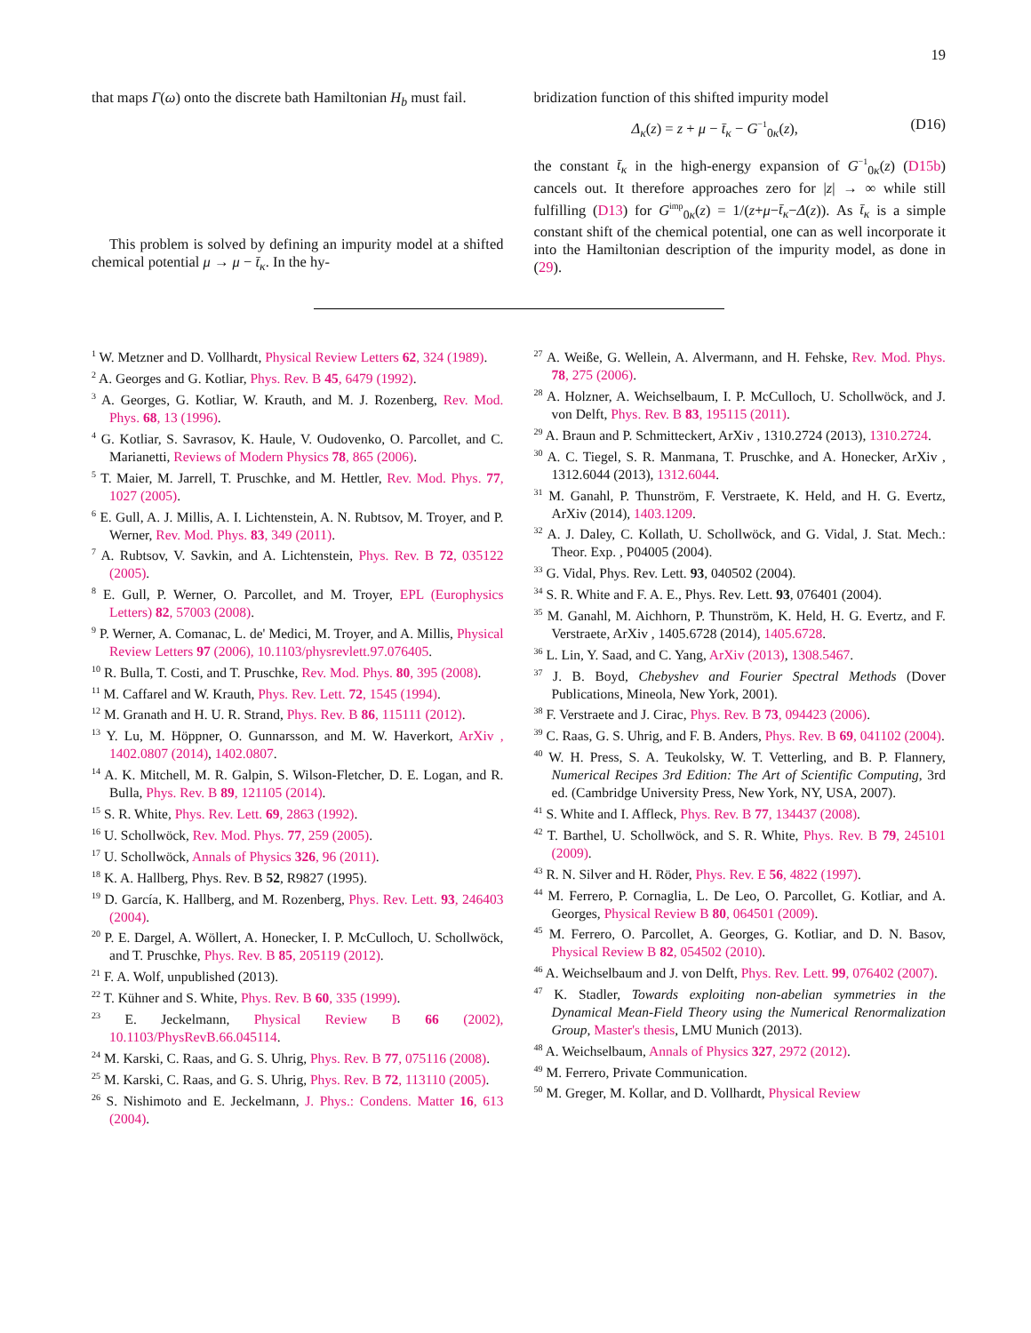19
that maps Γ(ω) onto the discrete bath Hamiltonian H<sub>b</sub> must fail.
This problem is solved by defining an impurity model at a shifted chemical potential μ → μ − t̄<sub>κ</sub>. In the hy-
bridization function of this shifted impurity model
Δ<sub>κ</sub>(z) = z + μ − t̄<sub>κ</sub> − G<sup>−1</sup><sub>0κ</sub>(z), (D16)
the constant t̄<sub>κ</sub> in the high-energy expansion of G<sup>−1</sup><sub>0κ</sub>(z) (D15b) cancels out. It therefore approaches zero for |z| → ∞ while still fulfilling (D13) for G<sup>imp</sup><sub>0κ</sub>(z) = 1/(z+μ−t̄<sub>κ</sub>−Δ(z)). As t̄<sub>κ</sub> is a simple constant shift of the chemical potential, one can as well incorporate it into the Hamiltonian description of the impurity model, as done in (29).
<sup>1</sup> W. Metzner and D. Vollhardt, Physical Review Letters 62, 324 (1989).
<sup>2</sup> A. Georges and G. Kotliar, Phys. Rev. B 45, 6479 (1992).
<sup>3</sup> A. Georges, G. Kotliar, W. Krauth, and M. J. Rozenberg, Rev. Mod. Phys. 68, 13 (1996).
<sup>4</sup> G. Kotliar, S. Savrasov, K. Haule, V. Oudovenko, O. Parcollet, and C. Marianetti, Reviews of Modern Physics 78, 865 (2006).
<sup>5</sup> T. Maier, M. Jarrell, T. Pruschke, and M. Hettler, Rev. Mod. Phys. 77, 1027 (2005).
<sup>6</sup> E. Gull, A. J. Millis, A. I. Lichtenstein, A. N. Rubtsov, M. Troyer, and P. Werner, Rev. Mod. Phys. 83, 349 (2011).
<sup>7</sup> A. Rubtsov, V. Savkin, and A. Lichtenstein, Phys. Rev. B 72, 035122 (2005).
<sup>8</sup> E. Gull, P. Werner, O. Parcollet, and M. Troyer, EPL (Europhysics Letters) 82, 57003 (2008).
<sup>9</sup> P. Werner, A. Comanac, L. de' Medici, M. Troyer, and A. Millis, Physical Review Letters 97 (2006), 10.1103/physrevlett.97.076405.
<sup>10</sup> R. Bulla, T. Costi, and T. Pruschke, Rev. Mod. Phys. 80, 395 (2008).
<sup>11</sup> M. Caffarel and W. Krauth, Phys. Rev. Lett. 72, 1545 (1994).
<sup>12</sup> M. Granath and H. U. R. Strand, Phys. Rev. B 86, 115111 (2012).
<sup>13</sup> Y. Lu, M. Höppner, O. Gunnarsson, and M. W. Haverkort, ArXiv , 1402.0807 (2014), 1402.0807.
<sup>14</sup> A. K. Mitchell, M. R. Galpin, S. Wilson-Fletcher, D. E. Logan, and R. Bulla, Phys. Rev. B 89, 121105 (2014).
<sup>15</sup> S. R. White, Phys. Rev. Lett. 69, 2863 (1992).
<sup>16</sup> U. Schollwöck, Rev. Mod. Phys. 77, 259 (2005).
<sup>17</sup> U. Schollwöck, Annals of Physics 326, 96 (2011).
<sup>18</sup> K. A. Hallberg, Phys. Rev. B 52, R9827 (1995).
<sup>19</sup> D. García, K. Hallberg, and M. Rozenberg, Phys. Rev. Lett. 93, 246403 (2004).
<sup>20</sup> P. E. Dargel, A. Wöllert, A. Honecker, I. P. McCulloch, U. Schollwöck, and T. Pruschke, Phys. Rev. B 85, 205119 (2012).
<sup>21</sup> F. A. Wolf, unpublished (2013).
<sup>22</sup> T. Kühner and S. White, Phys. Rev. B 60, 335 (1999).
<sup>23</sup> E. Jeckelmann, Physical Review B 66 (2002), 10.1103/PhysRevB.66.045114.
<sup>24</sup> M. Karski, C. Raas, and G. S. Uhrig, Phys. Rev. B 77, 075116 (2008).
<sup>25</sup> M. Karski, C. Raas, and G. S. Uhrig, Phys. Rev. B 72, 113110 (2005).
<sup>26</sup> S. Nishimoto and E. Jeckelmann, J. Phys.: Condens. Matter 16, 613 (2004).
<sup>27</sup> A. Weiße, G. Wellein, A. Alvermann, and H. Fehske, Rev. Mod. Phys. 78, 275 (2006).
<sup>28</sup> A. Holzner, A. Weichselbaum, I. P. McCulloch, U. Schollwöck, and J. von Delft, Phys. Rev. B 83, 195115 (2011).
<sup>29</sup> A. Braun and P. Schmitteckert, ArXiv , 1310.2724 (2013), 1310.2724.
<sup>30</sup> A. C. Tiegel, S. R. Manmana, T. Pruschke, and A. Honecker, ArXiv , 1312.6044 (2013), 1312.6044.
<sup>31</sup> M. Ganahl, P. Thunström, F. Verstraete, K. Held, and H. G. Evertz, ArXiv (2014), 1403.1209.
<sup>32</sup> A. J. Daley, C. Kollath, U. Schollwöck, and G. Vidal, J. Stat. Mech.: Theor. Exp. , P04005 (2004).
<sup>33</sup> G. Vidal, Phys. Rev. Lett. 93, 040502 (2004).
<sup>34</sup> S. R. White and F. A. E., Phys. Rev. Lett. 93, 076401 (2004).
<sup>35</sup> M. Ganahl, M. Aichhorn, P. Thunström, K. Held, H. G. Evertz, and F. Verstraete, ArXiv , 1405.6728 (2014), 1405.6728.
<sup>36</sup> L. Lin, Y. Saad, and C. Yang, ArXiv (2013), 1308.5467.
<sup>37</sup> J. B. Boyd, Chebyshev and Fourier Spectral Methods (Dover Publications, Mineola, New York, 2001).
<sup>38</sup> F. Verstraete and J. Cirac, Phys. Rev. B 73, 094423 (2006).
<sup>39</sup> C. Raas, G. S. Uhrig, and F. B. Anders, Phys. Rev. B 69, 041102 (2004).
<sup>40</sup> W. H. Press, S. A. Teukolsky, W. T. Vetterling, and B. P. Flannery, Numerical Recipes 3rd Edition: The Art of Scientific Computing, 3rd ed. (Cambridge University Press, New York, NY, USA, 2007).
<sup>41</sup> S. White and I. Affleck, Phys. Rev. B 77, 134437 (2008).
<sup>42</sup> T. Barthel, U. Schollwöck, and S. R. White, Phys. Rev. B 79, 245101 (2009).
<sup>43</sup> R. N. Silver and H. Röder, Phys. Rev. E 56, 4822 (1997).
<sup>44</sup> M. Ferrero, P. Cornaglia, L. De Leo, O. Parcollet, G. Kotliar, and A. Georges, Physical Review B 80, 064501 (2009).
<sup>45</sup> M. Ferrero, O. Parcollet, A. Georges, G. Kotliar, and D. N. Basov, Physical Review B 82, 054502 (2010).
<sup>46</sup> A. Weichselbaum and J. von Delft, Phys. Rev. Lett. 99, 076402 (2007).
<sup>47</sup> K. Stadler, Towards exploiting non-abelian symmetries in the Dynamical Mean-Field Theory using the Numerical Renormalization Group, Master's thesis, LMU Munich (2013).
<sup>48</sup> A. Weichselbaum, Annals of Physics 327, 2972 (2012).
<sup>49</sup> M. Ferrero, Private Communication.
<sup>50</sup> M. Greger, M. Kollar, and D. Vollhardt, Physical Review